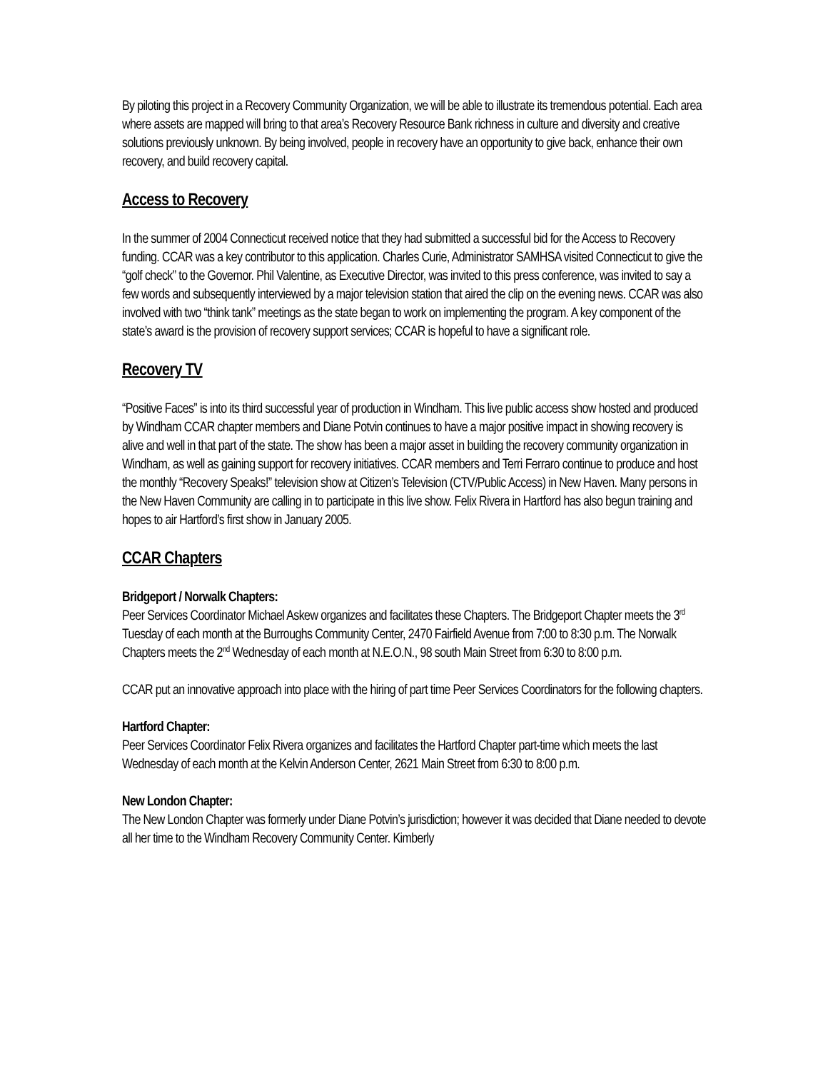By piloting this project in a Recovery Community Organization, we will be able to illustrate its tremendous potential. Each area where assets are mapped will bring to that area’s Recovery Resource Bank richness in culture and diversity and creative solutions previously unknown. By being involved, people in recovery have an opportunity to give back, enhance their own recovery, and build recovery capital.
Access to Recovery
In the summer of 2004 Connecticut received notice that they had submitted a successful bid for the Access to Recovery funding. CCAR was a key contributor to this application. Charles Curie, Administrator SAMHSA visited Connecticut to give the “golf check” to the Governor. Phil Valentine, as Executive Director, was invited to this press conference, was invited to say a few words and subsequently interviewed by a major television station that aired the clip on the evening news. CCAR was also involved with two “think tank” meetings as the state began to work on implementing the program. A key component of the state’s award is the provision of recovery support services; CCAR is hopeful to have a significant role.
Recovery TV
“Positive Faces” is into its third successful year of production in Windham. This live public access show hosted and produced by Windham CCAR chapter members and Diane Potvin continues to have a major positive impact in showing recovery is alive and well in that part of the state. The show has been a major asset in building the recovery community organization in Windham, as well as gaining support for recovery initiatives. CCAR members and Terri Ferraro continue to produce and host the monthly “Recovery Speaks!” television show at Citizen’s Television (CTV/Public Access) in New Haven. Many persons in the New Haven Community are calling in to participate in this live show. Felix Rivera in Hartford has also begun training and hopes to air Hartford’s first show in January 2005.
CCAR Chapters
Bridgeport / Norwalk Chapters:
Peer Services Coordinator Michael Askew organizes and facilitates these Chapters. The Bridgeport Chapter meets the 3<sup>rd</sup> Tuesday of each month at the Burroughs Community Center, 2470 Fairfield Avenue from 7:00 to 8:30 p.m. The Norwalk Chapters meets the 2<sup>nd</sup> Wednesday of each month at N.E.O.N., 98 south Main Street from 6:30 to 8:00 p.m.
CCAR put an innovative approach into place with the hiring of part time Peer Services Coordinators for the following chapters.
Hartford Chapter:
Peer Services Coordinator Felix Rivera organizes and facilitates the Hartford Chapter part-time which meets the last Wednesday of each month at the Kelvin Anderson Center, 2621 Main Street from 6:30 to 8:00 p.m.
New London Chapter:
The New London Chapter was formerly under Diane Potvin’s jurisdiction; however it was decided that Diane needed to devote all her time to the Windham Recovery Community Center. Kimberly